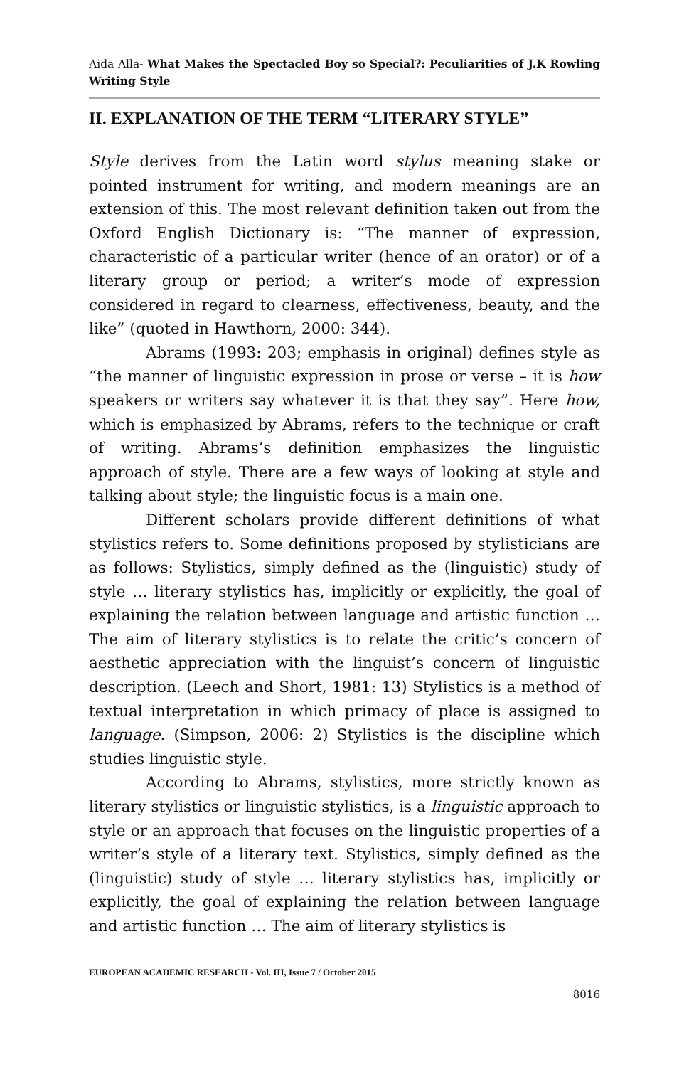Aida Alla- What Makes the Spectacled Boy so Special?: Peculiarities of J.K Rowling Writing Style
II. EXPLANATION OF THE TERM “LITERARY STYLE”
Style derives from the Latin word stylus meaning stake or pointed instrument for writing, and modern meanings are an extension of this. The most relevant definition taken out from the Oxford English Dictionary is: “The manner of expression, characteristic of a particular writer (hence of an orator) or of a literary group or period; a writer’s mode of expression considered in regard to clearness, effectiveness, beauty, and the like” (quoted in Hawthorn, 2000: 344).
Abrams (1993: 203; emphasis in original) defines style as “the manner of linguistic expression in prose or verse – it is how speakers or writers say whatever it is that they say”. Here how, which is emphasized by Abrams, refers to the technique or craft of writing. Abrams’s definition emphasizes the linguistic approach of style. There are a few ways of looking at style and talking about style; the linguistic focus is a main one.
Different scholars provide different definitions of what stylistics refers to. Some definitions proposed by stylisticians are as follows: Stylistics, simply defined as the (linguistic) study of style … literary stylistics has, implicitly or explicitly, the goal of explaining the relation between language and artistic function … The aim of literary stylistics is to relate the critic’s concern of aesthetic appreciation with the linguist’s concern of linguistic description. (Leech and Short, 1981: 13) Stylistics is a method of textual interpretation in which primacy of place is assigned to language. (Simpson, 2006: 2) Stylistics is the discipline which studies linguistic style.
According to Abrams, stylistics, more strictly known as literary stylistics or linguistic stylistics, is a linguistic approach to style or an approach that focuses on the linguistic properties of a writer’s style of a literary text. Stylistics, simply defined as the (linguistic) study of style … literary stylistics has, implicitly or explicitly, the goal of explaining the relation between language and artistic function … The aim of literary stylistics is
EUROPEAN ACADEMIC RESEARCH - Vol. III, Issue 7 / October 2015
8016